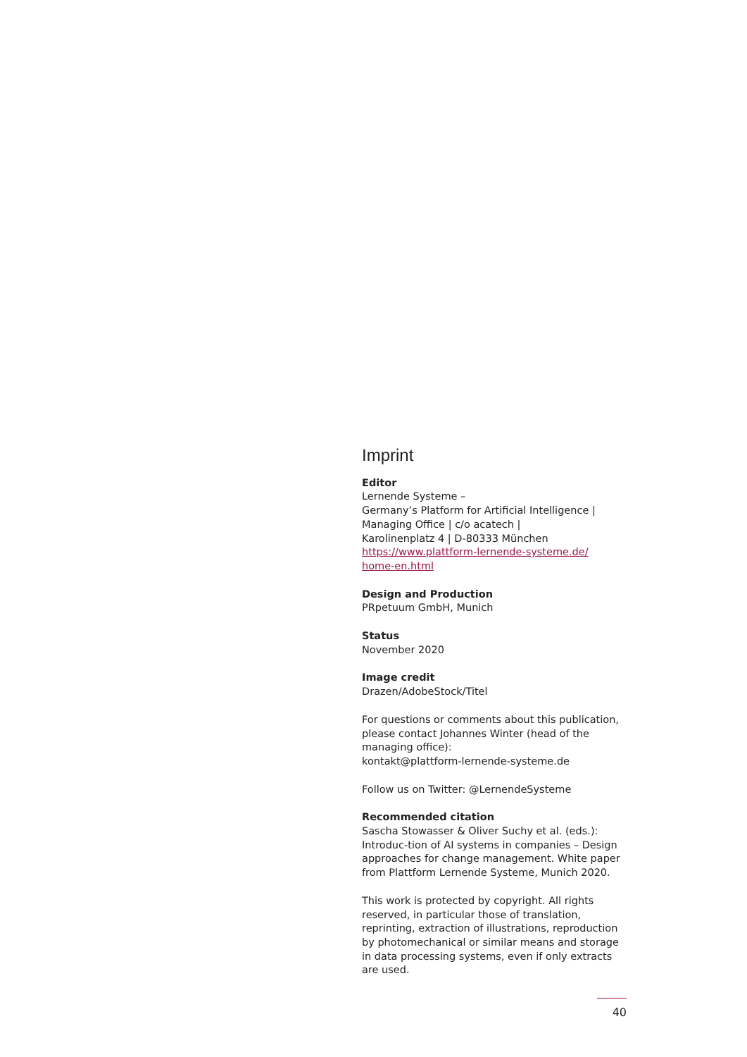Imprint
Editor
Lernende Systeme –
Germany’s Platform for Artificial Intelligence |
Managing Office | c/o acatech |
Karolinenplatz 4 | D-80333 München
https://www.plattform-lernende-systeme.de/
home-en.html
Design and Production
PRpetuum GmbH, Munich
Status
November 2020
Image credit
Drazen/AdobeStock/Titel
For questions or comments about this publication, please contact Johannes Winter (head of the managing office):
kontakt@plattform-lernende-systeme.de
Follow us on Twitter: @LernendeSysteme
Recommended citation
Sascha Stowasser & Oliver Suchy et al. (eds.): Introduc-tion of AI systems in companies – Design approaches for change management. White paper from Plattform Lernende Systeme, Munich 2020.
This work is protected by copyright. All rights reserved, in particular those of translation, reprinting, extraction of illustrations, reproduction by photomechanical or similar means and storage in data processing systems, even if only extracts are used.
40